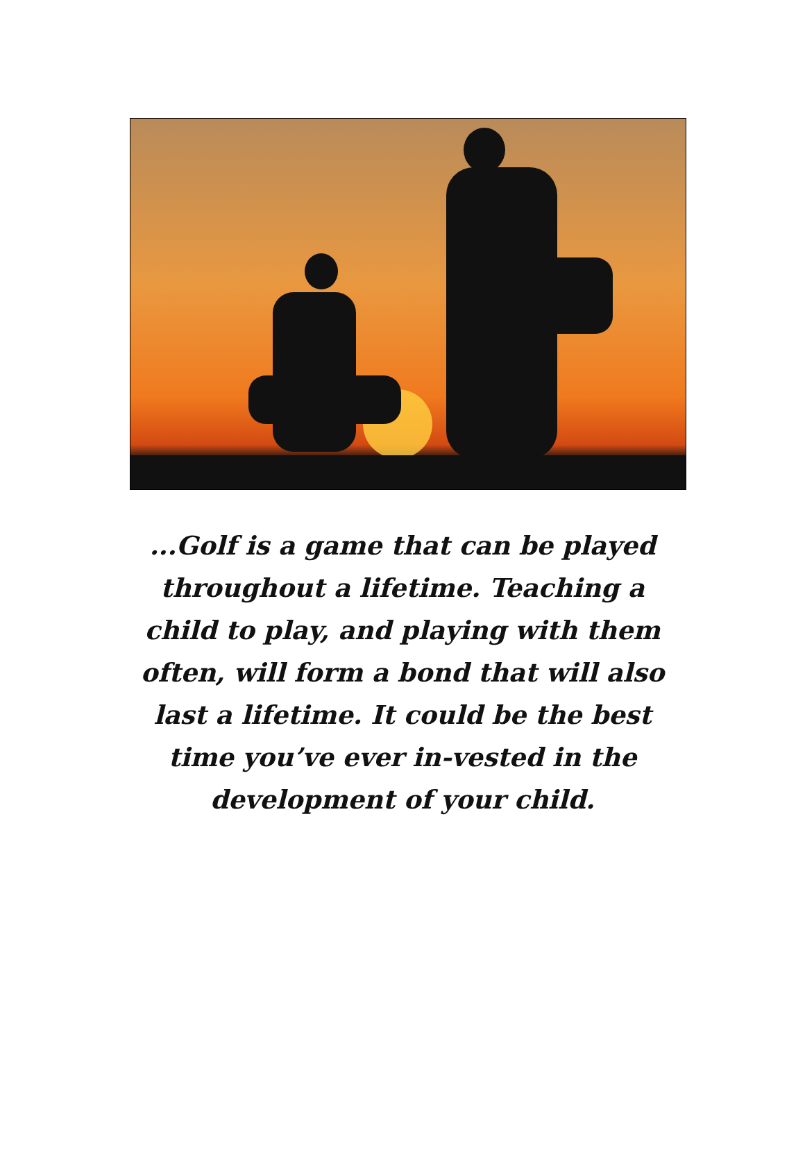...Golf is a game that can be played throughout a lifetime. Teaching a child to play, and playing with them often, will form a bond that will also last a lifetime. It could be the best time you’ve ever in-vested in the development of your child.